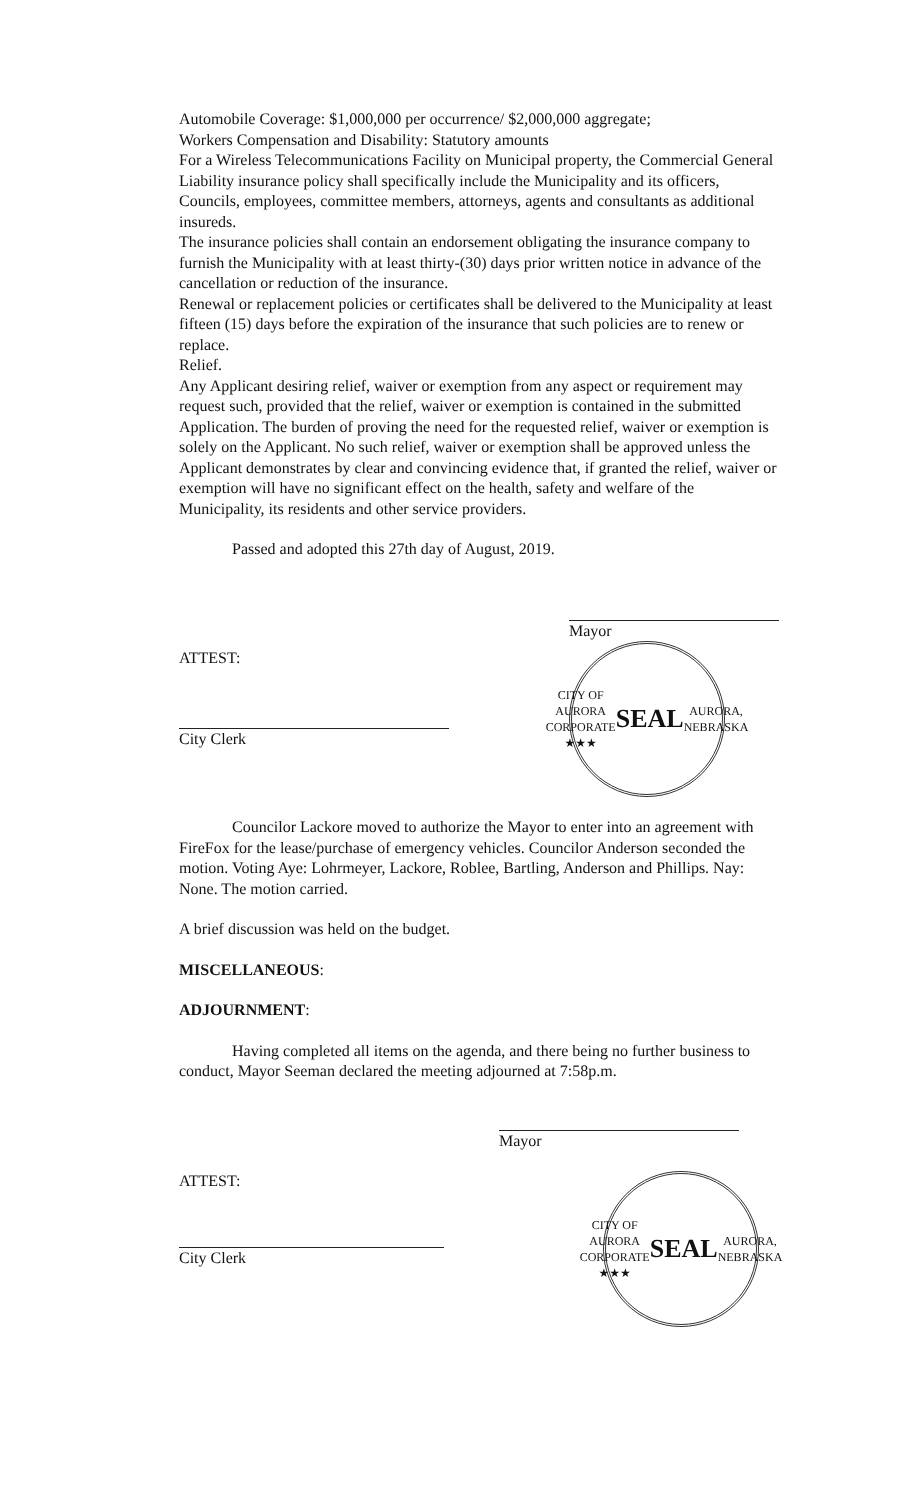Automobile Coverage: $1,000,000 per occurrence/ $2,000,000 aggregate;
Workers Compensation and Disability: Statutory amounts
For a Wireless Telecommunications Facility on Municipal property, the Commercial General Liability insurance policy shall specifically include the Municipality and its officers, Councils, employees, committee members, attorneys, agents and consultants as additional insureds.
The insurance policies shall contain an endorsement obligating the insurance company to furnish the Municipality with at least thirty-(30) days prior written notice in advance of the cancellation or reduction of the insurance.
Renewal or replacement policies or certificates shall be delivered to the Municipality at least fifteen (15) days before the expiration of the insurance that such policies are to renew or replace.
Relief.
Any Applicant desiring relief, waiver or exemption from any aspect or requirement may request such, provided that the relief, waiver or exemption is contained in the submitted Application. The burden of proving the need for the requested relief, waiver or exemption is solely on the Applicant. No such relief, waiver or exemption shall be approved unless the Applicant demonstrates by clear and convincing evidence that, if granted the relief, waiver or exemption will have no significant effect on the health, safety and welfare of the Municipality, its residents and other service providers.
Passed and adopted this 27th day of August, 2019.
ATTEST:
City Clerk
Mayor
CITY OF AURORA
CORPORATE
★★★ SEAL AURORA, NEBRASKA
Councilor Lackore moved to authorize the Mayor to enter into an agreement with FireFox for the lease/purchase of emergency vehicles. Councilor Anderson seconded the motion. Voting Aye: Lohrmeyer, Lackore, Roblee, Bartling, Anderson and Phillips. Nay: None. The motion carried.
A brief discussion was held on the budget.
MISCELLANEOUS:
ADJOURNMENT:
Having completed all items on the agenda, and there being no further business to conduct, Mayor Seeman declared the meeting adjourned at 7:58p.m.
Mayor
ATTEST:
City Clerk
CITY OF AURORA
CORPORATE
★★★ SEAL AURORA, NEBRASKA